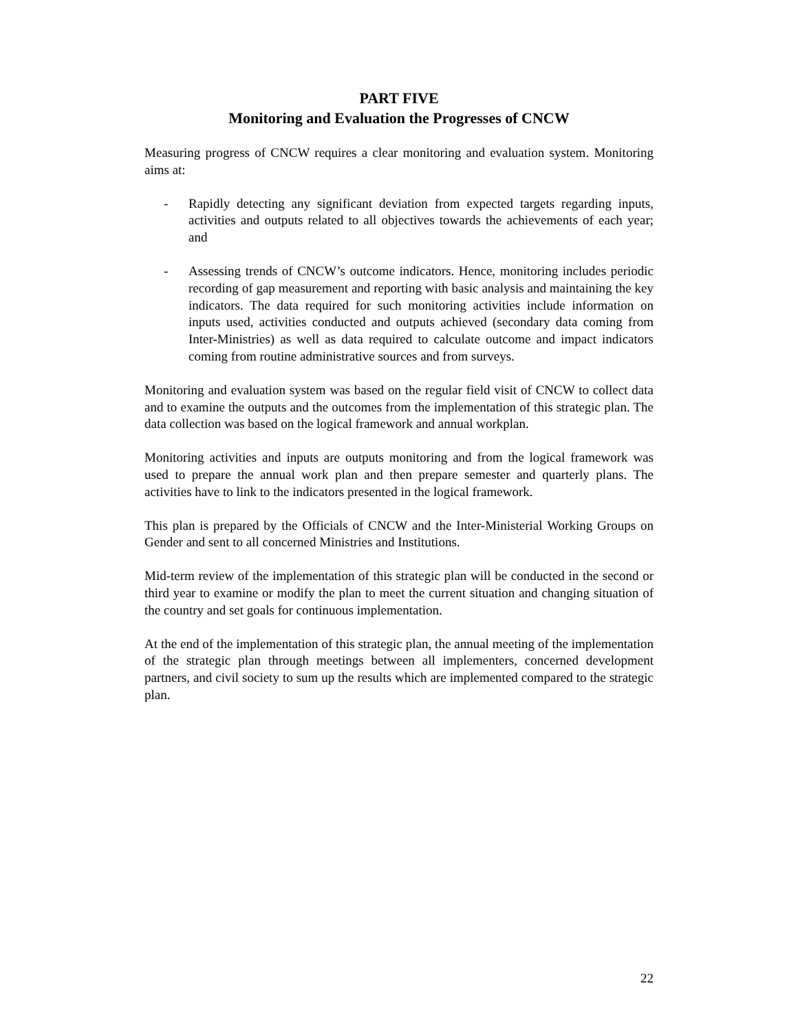PART FIVE
Monitoring and Evaluation the Progresses of CNCW
Measuring progress of CNCW requires a clear monitoring and evaluation system. Monitoring aims at:
- Rapidly detecting any significant deviation from expected targets regarding inputs, activities and outputs related to all objectives towards the achievements of each year; and
- Assessing trends of CNCW’s outcome indicators. Hence, monitoring includes periodic recording of gap measurement and reporting with basic analysis and maintaining the key indicators. The data required for such monitoring activities include information on inputs used, activities conducted and outputs achieved (secondary data coming from Inter-Ministries) as well as data required to calculate outcome and impact indicators coming from routine administrative sources and from surveys.
Monitoring and evaluation system was based on the regular field visit of CNCW to collect data and to examine the outputs and the outcomes from the implementation of this strategic plan. The data collection was based on the logical framework and annual workplan.
Monitoring activities and inputs are outputs monitoring and from the logical framework was used to prepare the annual work plan and then prepare semester and quarterly plans. The activities have to link to the indicators presented in the logical framework.
This plan is prepared by the Officials of CNCW and the Inter-Ministerial Working Groups on Gender and sent to all concerned Ministries and Institutions.
Mid-term review of the implementation of this strategic plan will be conducted in the second or third year to examine or modify the plan to meet the current situation and changing situation of the country and set goals for continuous implementation.
At the end of the implementation of this strategic plan, the annual meeting of the implementation of the strategic plan through meetings between all implementers, concerned development partners, and civil society to sum up the results which are implemented compared to the strategic plan.
22